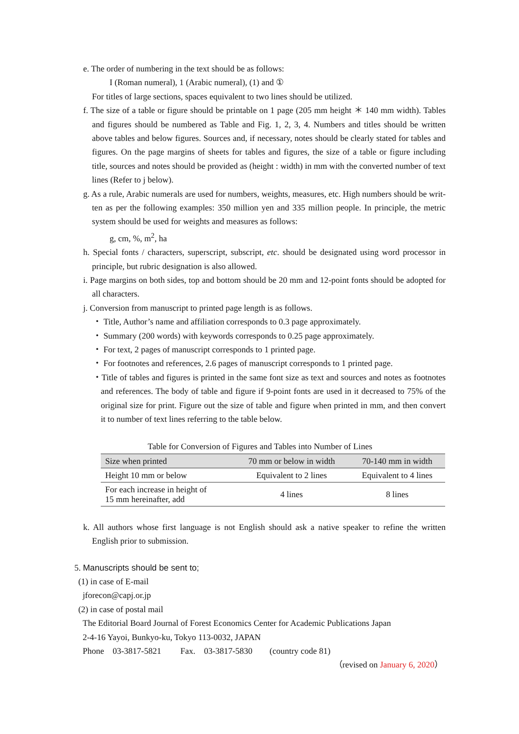e. The order of numbering in the text should be as follows:
I (Roman numeral), 1 (Arabic numeral), (1) and ①
For titles of large sections, spaces equivalent to two lines should be utilized.
f. The size of a table or figure should be printable on 1 page (205 mm height ＊ 140 mm width). Tables and figures should be numbered as Table and Fig. 1, 2, 3, 4. Numbers and titles should be written above tables and below figures. Sources and, if necessary, notes should be clearly stated for tables and figures. On the page margins of sheets for tables and figures, the size of a table or figure including title, sources and notes should be provided as (height : width) in mm with the converted number of text lines (Refer to j below).
g. As a rule, Arabic numerals are used for numbers, weights, measures, etc. High numbers should be writ-ten as per the following examples: 350 million yen and 335 million people. In principle, the metric system should be used for weights and measures as follows:
g, cm, %, m<sup>2</sup>, ha
h. Special fonts / characters, superscript, subscript, etc. should be designated using word processor in principle, but rubric designation is also allowed.
i. Page margins on both sides, top and bottom should be 20 mm and 12-point fonts should be adopted for all characters.
j. Conversion from manuscript to printed page length is as follows.
・ Title, Author’s name and affiliation corresponds to 0.3 page approximately.
・ Summary (200 words) with keywords corresponds to 0.25 page approximately.
・ For text, 2 pages of manuscript corresponds to 1 printed page.
・ For footnotes and references, 2.6 pages of manuscript corresponds to 1 printed page.
・Title of tables and figures is printed in the same font size as text and sources and notes as footnotes and references. The body of table and figure if 9-point fonts are used in it decreased to 75% of the original size for print. Figure out the size of table and figure when printed in mm, and then convert it to number of text lines referring to the table below.
Table for Conversion of Figures and Tables into Number of Lines
| Size when printed | 70 mm or below in width | 70-140 mm in width |
| --- | --- | --- |
| Height 10 mm or below | Equivalent to 2 lines | Equivalent to 4 lines |
| For each increase in height of 15 mm hereinafter, add | 4 lines | 8 lines |
k. All authors whose first language is not English should ask a native speaker to refine the written English prior to submission.
5. Manuscripts should be sent to;
(1) in case of E-mail
jforecon@capj.or.jp
(2) in case of postal mail
The Editorial Board Journal of Forest Economics Center for Academic Publications Japan
2-4-16 Yayoi, Bunkyo-ku, Tokyo 113-0032, JAPAN
Phone 03-3817-5821 Fax. 03-3817-5830 (country code 81)
（revised on January 6, 2020）